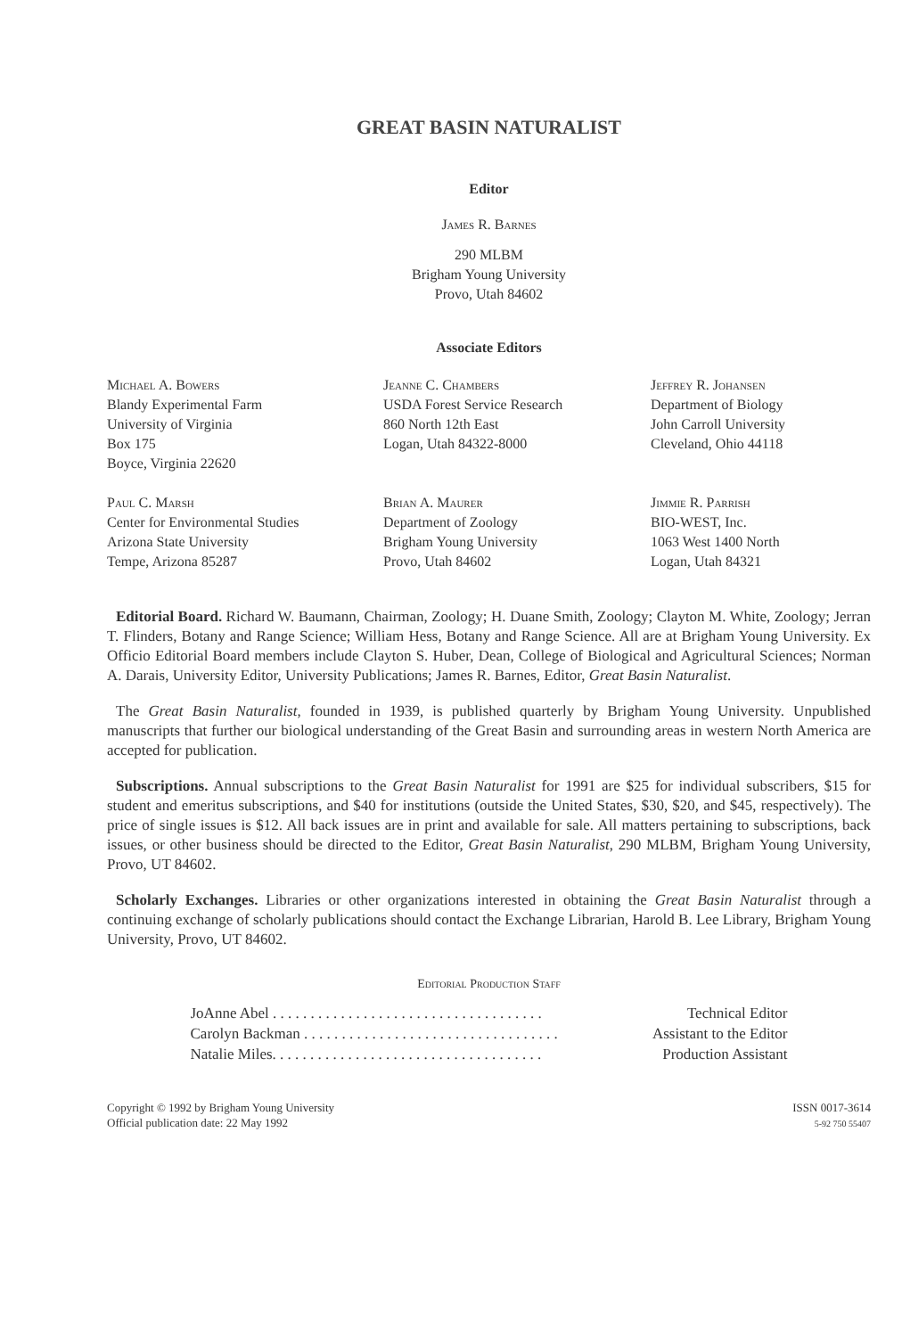GREAT BASIN NATURALIST
Editor
James R. Barnes
290 MLBM
Brigham Young University
Provo, Utah 84602
Associate Editors
Michael A. Bowers
Blandy Experimental Farm
University of Virginia
Box 175
Boyce, Virginia 22620
Jeanne C. Chambers
USDA Forest Service Research
860 North 12th East
Logan, Utah 84322-8000
Jeffrey R. Johansen
Department of Biology
John Carroll University
Cleveland, Ohio 44118
Paul C. Marsh
Center for Environmental Studies
Arizona State University
Tempe, Arizona 85287
Brian A. Maurer
Department of Zoology
Brigham Young University
Provo, Utah 84602
Jimmie R. Parrish
BIO-WEST, Inc.
1063 West 1400 North
Logan, Utah 84321
Editorial Board. Richard W. Baumann, Chairman, Zoology; H. Duane Smith, Zoology; Clayton M. White, Zoology; Jerran T. Flinders, Botany and Range Science; William Hess, Botany and Range Science. All are at Brigham Young University. Ex Officio Editorial Board members include Clayton S. Huber, Dean, College of Biological and Agricultural Sciences; Norman A. Darais, University Editor, University Publications; James R. Barnes, Editor, Great Basin Naturalist.
The Great Basin Naturalist, founded in 1939, is published quarterly by Brigham Young University. Unpublished manuscripts that further our biological understanding of the Great Basin and surrounding areas in western North America are accepted for publication.
Subscriptions. Annual subscriptions to the Great Basin Naturalist for 1991 are $25 for individual subscribers, $15 for student and emeritus subscriptions, and $40 for institutions (outside the United States, $30, $20, and $45, respectively). The price of single issues is $12. All back issues are in print and available for sale. All matters pertaining to subscriptions, back issues, or other business should be directed to the Editor, Great Basin Naturalist, 290 MLBM, Brigham Young University, Provo, UT 84602.
Scholarly Exchanges. Libraries or other organizations interested in obtaining the Great Basin Naturalist through a continuing exchange of scholarly publications should contact the Exchange Librarian, Harold B. Lee Library, Brigham Young University, Provo, UT 84602.
Editorial Production Staff
JoAnne Abel . . . . . . . . . . . . . . . . . . . . . . . . . . . . . . . . . . . . Technical Editor
Carolyn Backman . . . . . . . . . . . . . . . . . . . . . . . . . . . . . . . . . . Assistant to the Editor
Natalie Miles. . . . . . . . . . . . . . . . . . . . . . . . . . . . . . . . . . . . Production Assistant
Copyright © 1992 by Brigham Young University
Official publication date: 22 May 1992
ISSN 0017-3614
5-92 750 55407